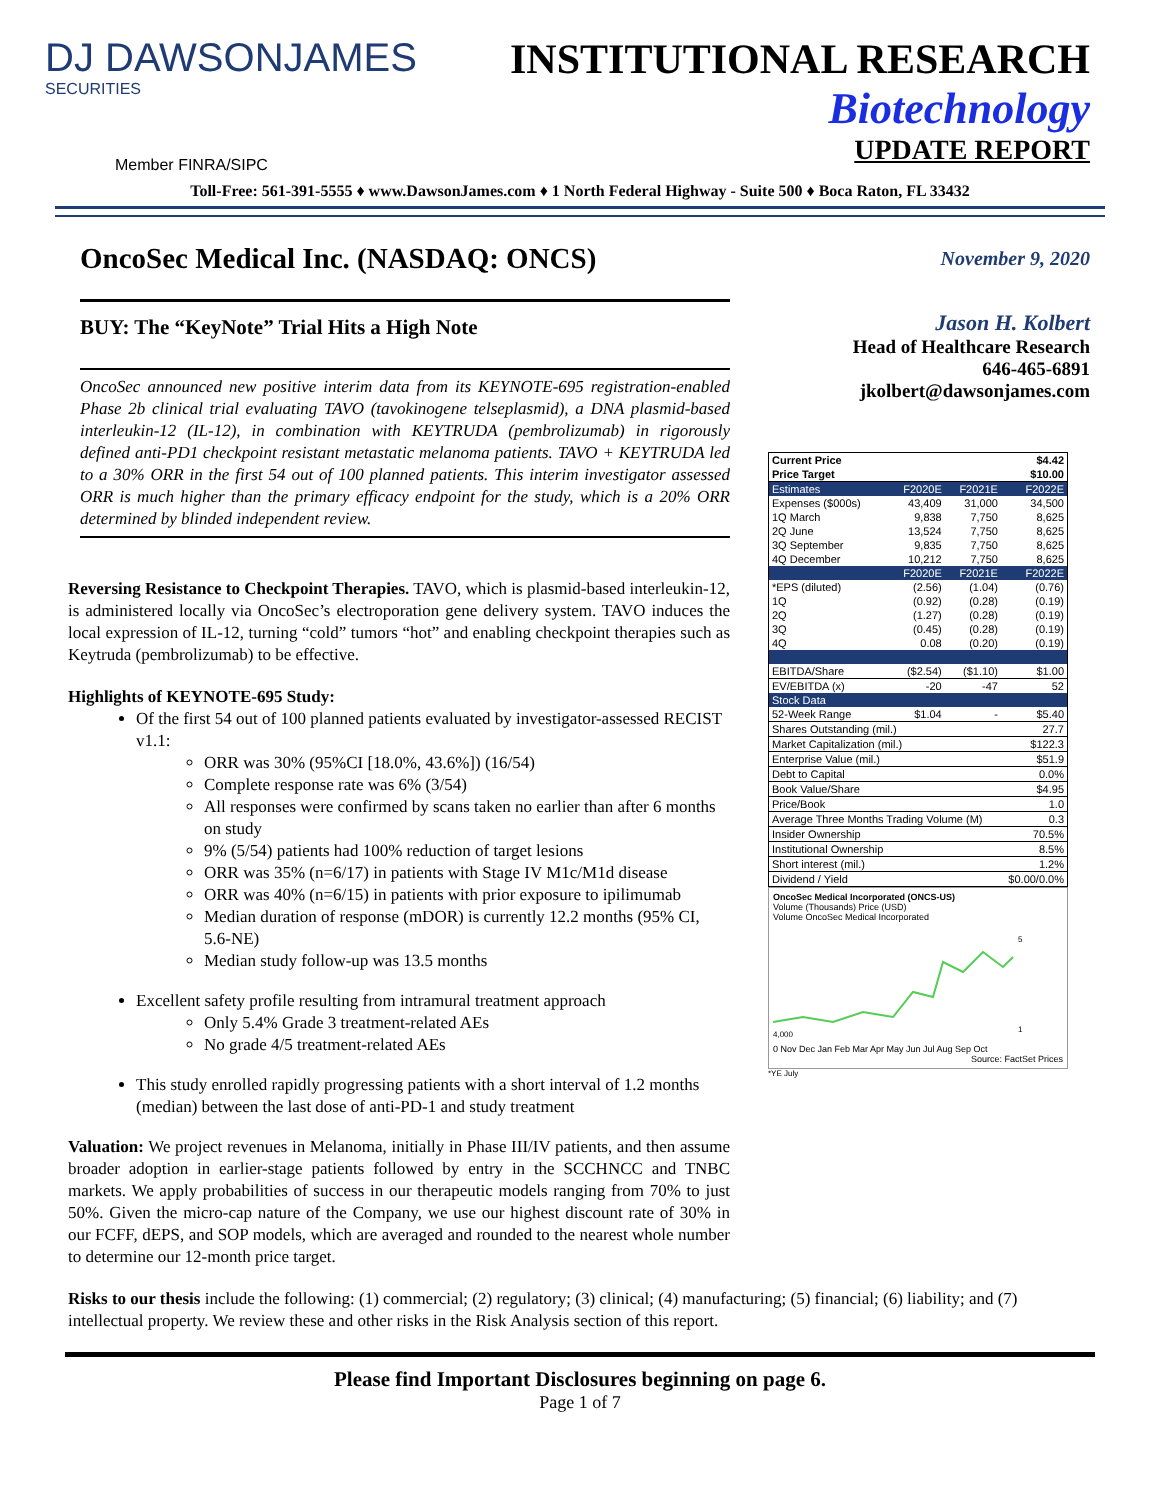DJ DAWSONJAMES
SECURITIES
INSTITUTIONAL RESEARCH
Biotechnology
UPDATE REPORT
Member FINRA/SIPC
Toll-Free: 561-391-5555 ♦ www.DawsonJames.com ♦ 1 North Federal Highway - Suite 500 ♦ Boca Raton, FL 33432
OncoSec Medical Inc. (NASDAQ: ONCS)
BUY: The “KeyNote” Trial Hits a High Note
OncoSec announced new positive interim data from its KEYNOTE-695 registration-enabled Phase 2b clinical trial evaluating TAVO (tavokinogene telseplasmid), a DNA plasmid-based interleukin-12 (IL-12), in combination with KEYTRUDA (pembrolizumab) in rigorously defined anti-PD1 checkpoint resistant metastatic melanoma patients. TAVO + KEYTRUDA led to a 30% ORR in the first 54 out of 100 planned patients. This interim investigator assessed ORR is much higher than the primary efficacy endpoint for the study, which is a 20% ORR determined by blinded independent review.
Reversing Resistance to Checkpoint Therapies. TAVO, which is plasmid-based interleukin-12, is administered locally via OncoSec’s electroporation gene delivery system. TAVO induces the local expression of IL-12, turning “cold” tumors “hot” and enabling checkpoint therapies such as Keytruda (pembrolizumab) to be effective.
Highlights of KEYNOTE-695 Study:
Of the first 54 out of 100 planned patients evaluated by investigator-assessed RECIST v1.1:
ORR was 30% (95%CI [18.0%, 43.6%]) (16/54)
Complete response rate was 6% (3/54)
All responses were confirmed by scans taken no earlier than after 6 months on study
9% (5/54) patients had 100% reduction of target lesions
ORR was 35% (n=6/17) in patients with Stage IV M1c/M1d disease
ORR was 40% (n=6/15) in patients with prior exposure to ipilimumab
Median duration of response (mDOR) is currently 12.2 months (95% CI, 5.6-NE)
Median study follow-up was 13.5 months
Excellent safety profile resulting from intramural treatment approach
Only 5.4% Grade 3 treatment-related AEs
No grade 4/5 treatment-related AEs
This study enrolled rapidly progressing patients with a short interval of 1.2 months (median) between the last dose of anti-PD-1 and study treatment
Valuation: We project revenues in Melanoma, initially in Phase III/IV patients, and then assume broader adoption in earlier-stage patients followed by entry in the SCCHNCC and TNBC markets. We apply probabilities of success in our therapeutic models ranging from 70% to just 50%. Given the micro-cap nature of the Company, we use our highest discount rate of 30% in our FCFF, dEPS, and SOP models, which are averaged and rounded to the nearest whole number to determine our 12-month price target.
November 9, 2020
Jason H. Kolbert
Head of Healthcare Research
646-465-6891
jkolbert@dawsonjames.com
| Current Price | | | $4.42 |
| Price Target | | | $10.00 |
| Estimates | F2020E | F2021E | F2022E |
| Expenses ($000s) | 43,409 | 31,000 | 34,500 |
| 1Q March | 9,838 | 7,750 | 8,625 |
| 2Q June | 13,524 | 7,750 | 8,625 |
| 3Q September | 9,835 | 7,750 | 8,625 |
| 4Q December | 10,212 | 7,750 | 8,625 |
| | F2020E | F2021E | F2022E |
| *EPS (diluted) | (2.56) | (1.04) | (0.76) |
| 1Q | (0.92) | (0.28) | (0.19) |
| 2Q | (1.27) | (0.28) | (0.19) |
| 3Q | (0.45) | (0.28) | (0.19) |
| 4Q | 0.08 | (0.20) | (0.19) |
| EBITDA/Share | ($2.54) | ($1.10) | $1.00 |
| EV/EBITDA (x) | -20 | -47 | 52 |
| Stock Data | | | |
| 52-Week Range | $1.04 | - | $5.40 |
| Shares Outstanding (mil.) | | | 27.7 |
| Market Capitalization (mil.) | | | $122.3 |
| Enterprise Value (mil.) | | | $51.9 |
| Debt to Capital | | | 0.0% |
| Book Value/Share | | | $4.95 |
| Price/Book | | | 1.0 |
| Average Three Months Trading Volume (M) | | | 0.3 |
| Insider Ownership | | | 70.5% |
| Institutional Ownership | | | 8.5% |
| Short interest (mil.) | | | 1.2% |
| Dividend / Yield | | | $0.00/0.0% |
OncoSec Medical Incorporated (ONCS-US)
Volume (Thousands) Price (USD)
Volume OncoSec Medical Incorporated
5
1
4,000
0 Nov Dec Jan Feb Mar Apr May Jun Jul Aug Sep Oct
Source: FactSet Prices
*YE July
Risks to our thesis include the following: (1) commercial; (2) regulatory; (3) clinical; (4) manufacturing; (5) financial; (6) liability; and (7) intellectual property. We review these and other risks in the Risk Analysis section of this report.
Please find Important Disclosures beginning on page 6.
Page 1 of 7